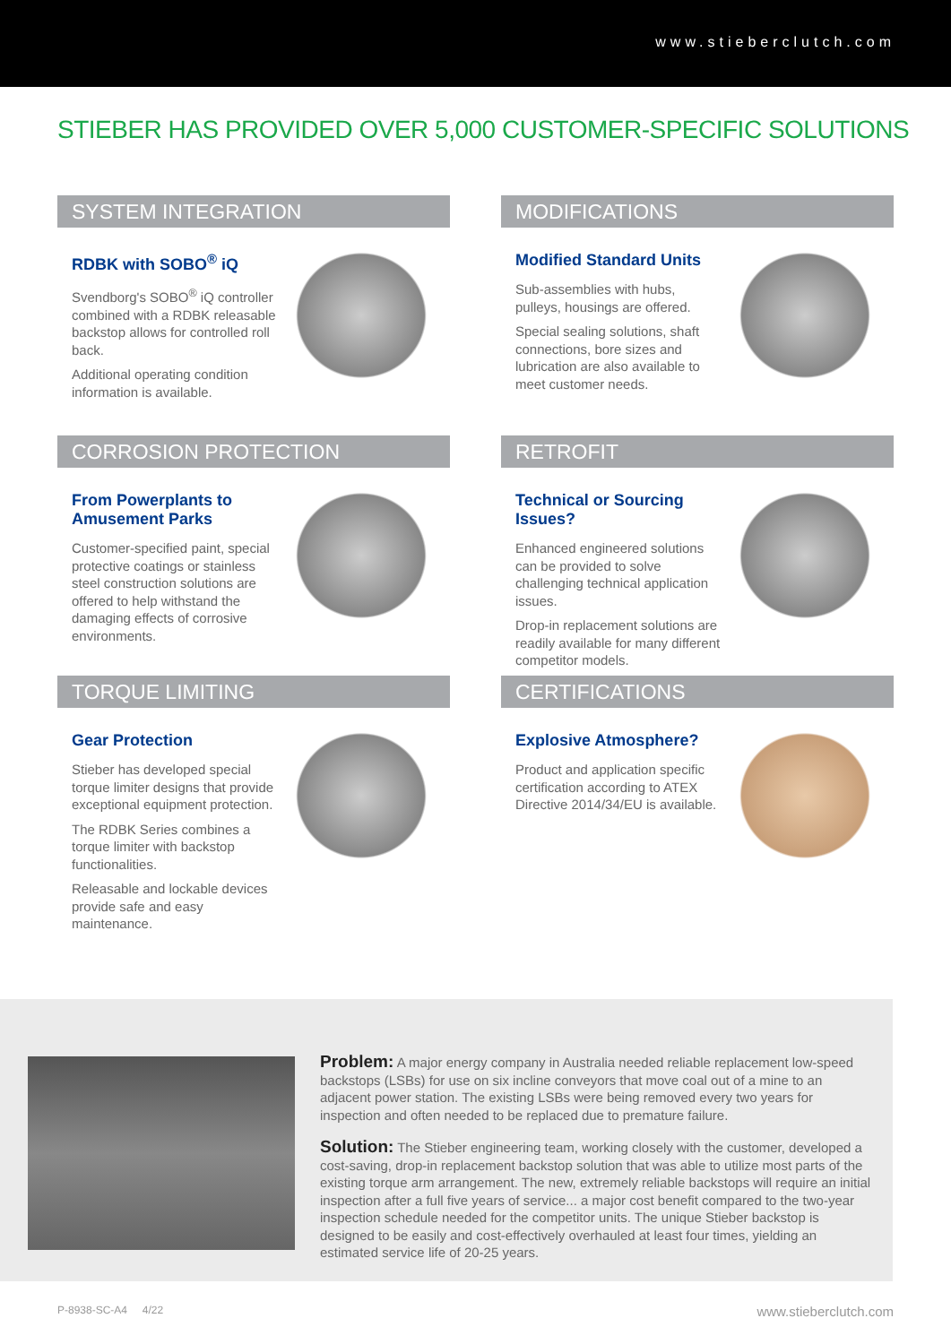www.stieberclutch.com
STIEBER HAS PROVIDED OVER 5,000 CUSTOMER-SPECIFIC SOLUTIONS
SYSTEM INTEGRATION
RDBK with SOBO<sup>®</sup> iQ
Svendborg's SOBO<sup>®</sup> iQ controller combined with a RDBK releasable backstop allows for controlled roll back.
Additional operating condition information is available.
MODIFICATIONS
Modified Standard Units
Sub-assemblies with hubs, pulleys, housings are offered.
Special sealing solutions, shaft connections, bore sizes and lubrication are also available to meet customer needs.
CORROSION PROTECTION
From Powerplants to Amusement Parks
Customer-specified paint, special protective coatings or stainless steel construction solutions are offered to help withstand the damaging effects of corrosive environments.
RETROFIT
Technical or Sourcing Issues?
Enhanced engineered solutions can be provided to solve challenging technical application issues.
Drop-in replacement solutions are readily available for many different competitor models.
TORQUE LIMITING
Gear Protection
Stieber has developed special torque limiter designs that provide exceptional equipment protection.
The RDBK Series combines a torque limiter with backstop functionalities.
Releasable and lockable devices provide safe and easy maintenance.
CERTIFICATIONS
Explosive Atmosphere?
Product and application specific certification according to ATEX Directive 2014/34/EU is available.
Problem: A major energy company in Australia needed reliable replacement low-speed backstops (LSBs) for use on six incline conveyors that move coal out of a mine to an adjacent power station. The existing LSBs were being removed every two years for inspection and often needed to be replaced due to premature failure.
Solution: The Stieber engineering team, working closely with the customer, developed a cost-saving, drop-in replacement backstop solution that was able to utilize most parts of the existing torque arm arrangement. The new, extremely reliable backstops will require an initial inspection after a full five years of service... a major cost benefit compared to the two-year inspection schedule needed for the competitor units. The unique Stieber backstop is designed to be easily and cost-effectively overhauled at least four times, yielding an estimated service life of 20-25 years.
P-8938-SC-A4 4/22 www.stieberclutch.com